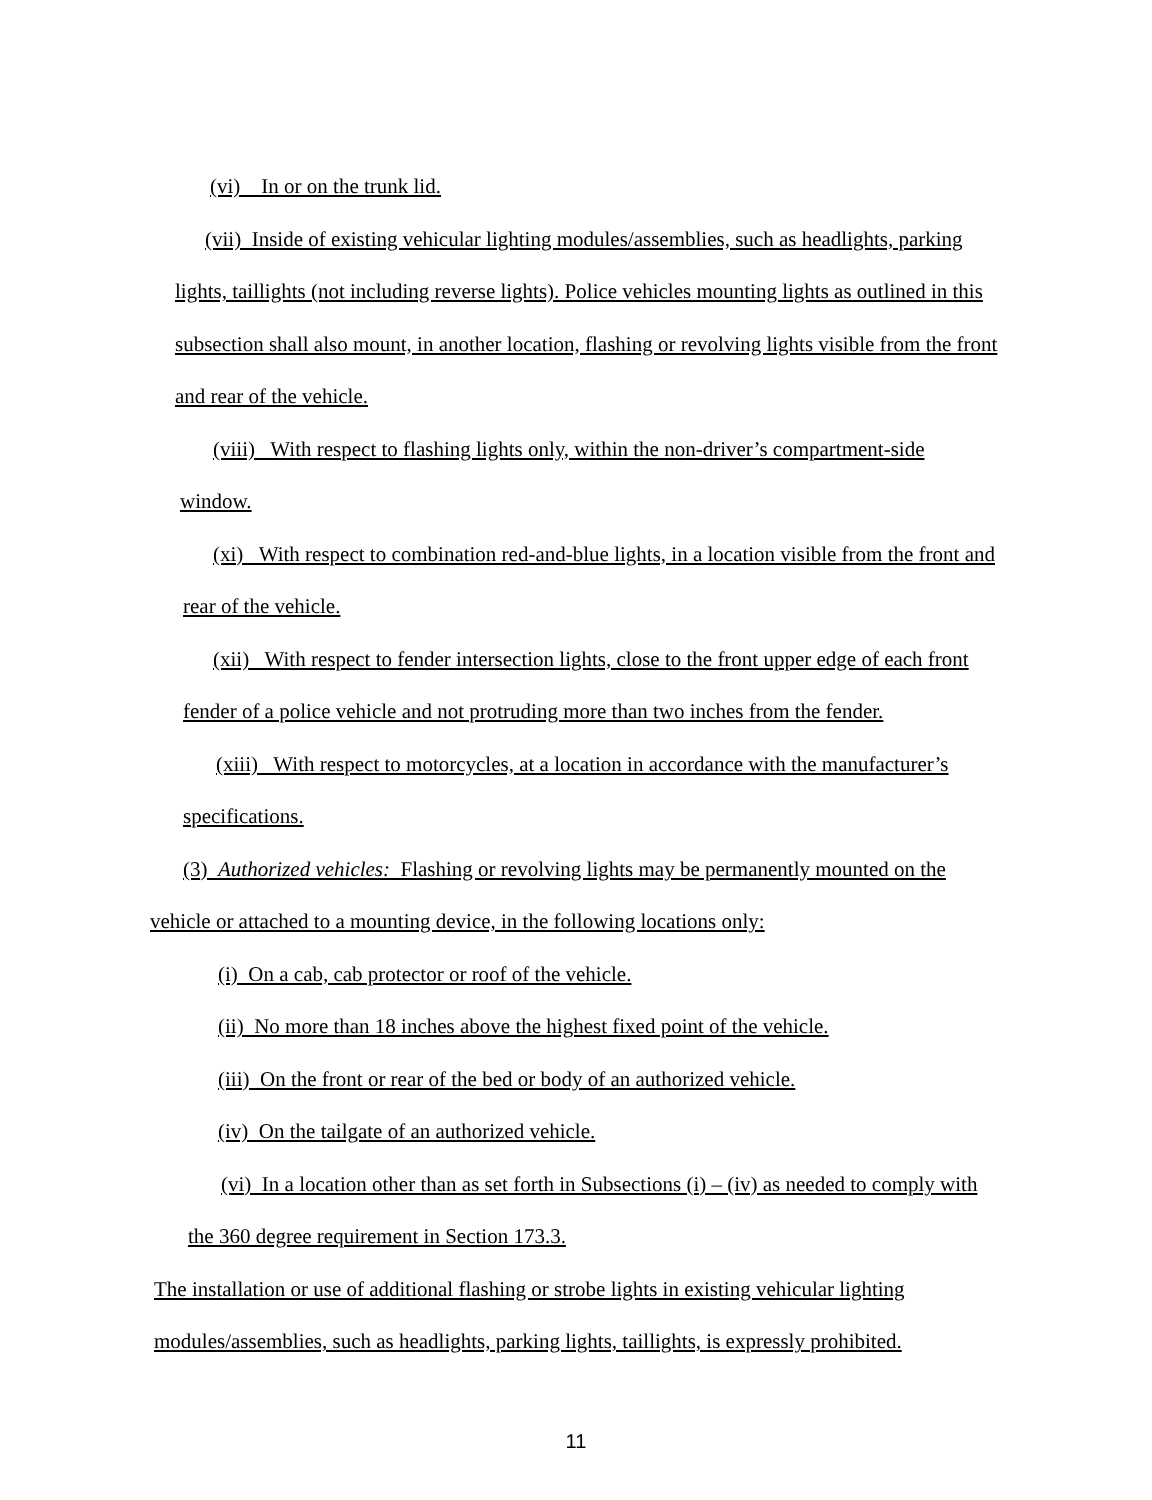(vi) In or on the trunk lid.
(vii) Inside of existing vehicular lighting modules/assemblies, such as headlights, parking lights, taillights (not including reverse lights). Police vehicles mounting lights as outlined in this subsection shall also mount, in another location, flashing or revolving lights visible from the front and rear of the vehicle.
(viii) With respect to flashing lights only, within the non-driver’s compartment-side window.
(xi) With respect to combination red-and-blue lights, in a location visible from the front and rear of the vehicle.
(xii) With respect to fender intersection lights, close to the front upper edge of each front fender of a police vehicle and not protruding more than two inches from the fender.
(xiii) With respect to motorcycles, at a location in accordance with the manufacturer’s specifications.
(3) Authorized vehicles: Flashing or revolving lights may be permanently mounted on the vehicle or attached to a mounting device, in the following locations only:
(i) On a cab, cab protector or roof of the vehicle.
(ii) No more than 18 inches above the highest fixed point of the vehicle.
(iii) On the front or rear of the bed or body of an authorized vehicle.
(iv) On the tailgate of an authorized vehicle.
(vi) In a location other than as set forth in Subsections (i) – (iv) as needed to comply with the 360 degree requirement in Section 173.3.
The installation or use of additional flashing or strobe lights in existing vehicular lighting modules/assemblies, such as headlights, parking lights, taillights, is expressly prohibited.
11